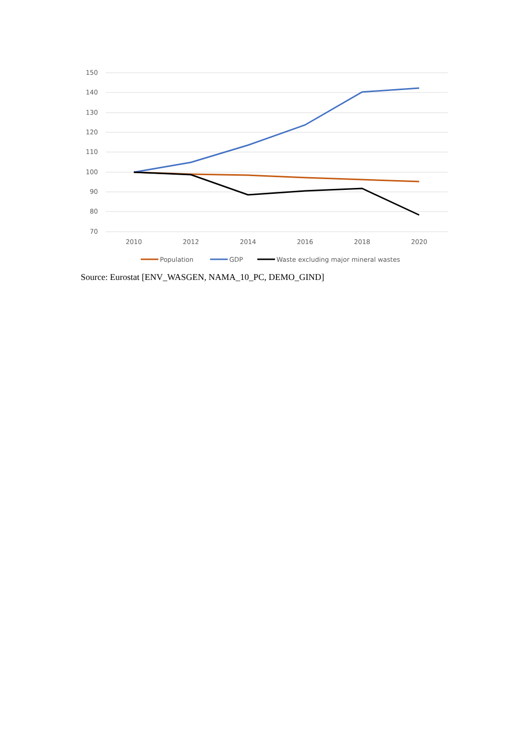150
140
130
120
110
100
90
80
70
2010
2012
2014
2016
2018
2020
Population
GDP
Waste excluding major mineral wastes
Source: Eurostat [ENV_WASGEN, NAMA_10_PC, DEMO_GIND]